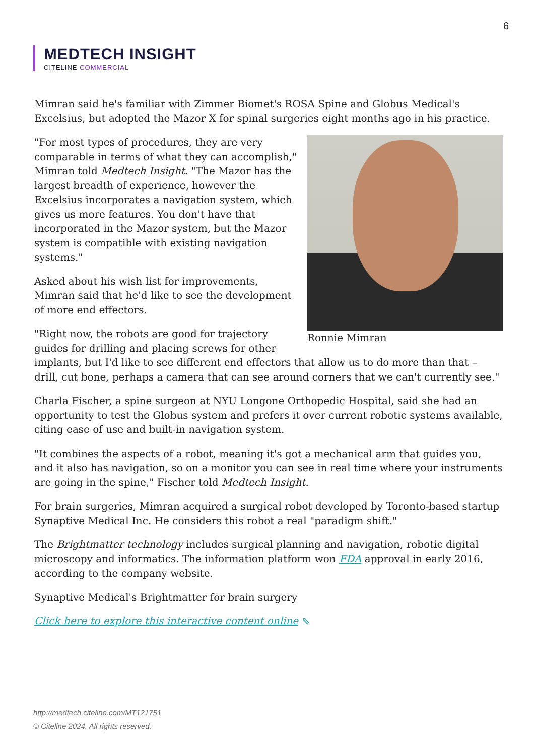6
MEDTECH INSIGHT
CITELINE COMMERCIAL
Mimran said he's familiar with Zimmer Biomet's ROSA Spine and Globus Medical's Excelsius, but adopted the Mazor X for spinal surgeries eight months ago in his practice.
Ronnie Mimran
"For most types of procedures, they are very comparable in terms of what they can accomplish," Mimran told Medtech Insight. "The Mazor has the largest breadth of experience, however the Excelsius incorporates a navigation system, which gives us more features. You don't have that incorporated in the Mazor system, but the Mazor system is compatible with existing navigation systems."
Asked about his wish list for improvements, Mimran said that he'd like to see the development of more end effectors.
"Right now, the robots are good for trajectory guides for drilling and placing screws for other implants, but I'd like to see different end effectors that allow us to do more than that – drill, cut bone, perhaps a camera that can see around corners that we can't currently see."
Charla Fischer, a spine surgeon at NYU Longone Orthopedic Hospital, said she had an opportunity to test the Globus system and prefers it over current robotic systems available, citing ease of use and built-in navigation system.
"It combines the aspects of a robot, meaning it's got a mechanical arm that guides you, and it also has navigation, so on a monitor you can see in real time where your instruments are going in the spine," Fischer told Medtech Insight.
For brain surgeries, Mimran acquired a surgical robot developed by Toronto-based startup Synaptive Medical Inc. He considers this robot a real "paradigm shift."
The Brightmatter technology includes surgical planning and navigation, robotic digital microscopy and informatics. The information platform won FDA approval in early 2016, according to the company website.
Synaptive Medical's Brightmatter for brain surgery
Click here to explore this interactive content online ⇖
http://medtech.citeline.com/MT121751
© Citeline 2024. All rights reserved.